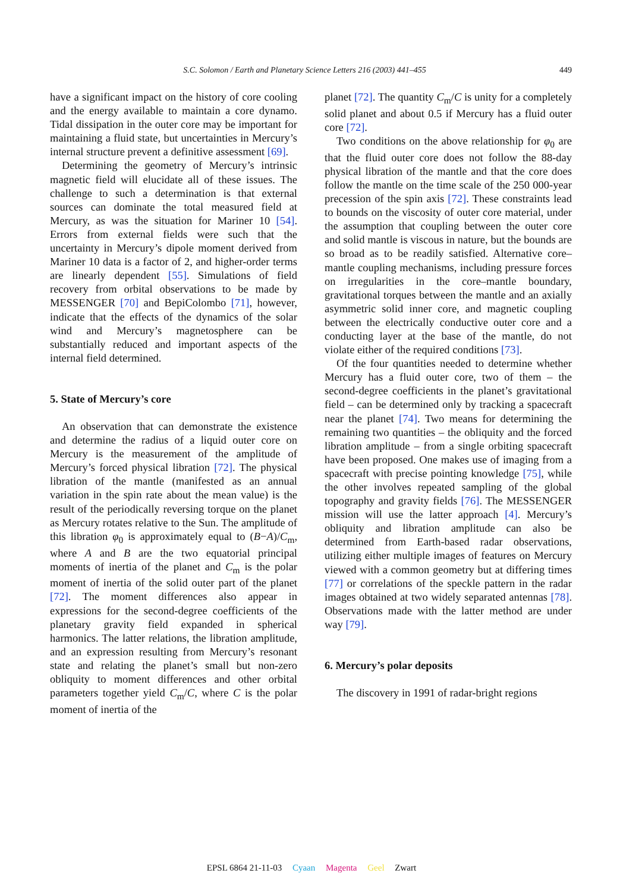S.C. Solomon / Earth and Planetary Science Letters 216 (2003) 441–455
449
have a significant impact on the history of core cooling and the energy available to maintain a core dynamo. Tidal dissipation in the outer core may be important for maintaining a fluid state, but uncertainties in Mercury’s internal structure prevent a definitive assessment [69].
Determining the geometry of Mercury’s intrinsic magnetic field will elucidate all of these issues. The challenge to such a determination is that external sources can dominate the total measured field at Mercury, as was the situation for Mariner 10 [54]. Errors from external fields were such that the uncertainty in Mercury’s dipole moment derived from Mariner 10 data is a factor of 2, and higher-order terms are linearly dependent [55]. Simulations of field recovery from orbital observations to be made by MESSENGER [70] and BepiColombo [71], however, indicate that the effects of the dynamics of the solar wind and Mercury’s magnetosphere can be substantially reduced and important aspects of the internal field determined.
5. State of Mercury’s core
An observation that can demonstrate the existence and determine the radius of a liquid outer core on Mercury is the measurement of the amplitude of Mercury’s forced physical libration [72]. The physical libration of the mantle (manifested as an annual variation in the spin rate about the mean value) is the result of the periodically reversing torque on the planet as Mercury rotates relative to the Sun. The amplitude of this libration φ<sub>0</sub> is approximately equal to (B−A)/C<sub>m</sub>, where A and B are the two equatorial principal moments of inertia of the planet and C<sub>m</sub> is the polar moment of inertia of the solid outer part of the planet [72]. The moment differences also appear in expressions for the second-degree coefficients of the planetary gravity field expanded in spherical harmonics. The latter relations, the libration amplitude, and an expression resulting from Mercury’s resonant state and relating the planet’s small but non-zero obliquity to moment differences and other orbital parameters together yield C<sub>m</sub>/C, where C is the polar moment of inertia of the
planet [72]. The quantity C<sub>m</sub>/C is unity for a completely solid planet and about 0.5 if Mercury has a fluid outer core [72].
Two conditions on the above relationship for φ<sub>0</sub> are that the fluid outer core does not follow the 88-day physical libration of the mantle and that the core does follow the mantle on the time scale of the 250 000-year precession of the spin axis [72]. These constraints lead to bounds on the viscosity of outer core material, under the assumption that coupling between the outer core and solid mantle is viscous in nature, but the bounds are so broad as to be readily satisfied. Alternative core–mantle coupling mechanisms, including pressure forces on irregularities in the core–mantle boundary, gravitational torques between the mantle and an axially asymmetric solid inner core, and magnetic coupling between the electrically conductive outer core and a conducting layer at the base of the mantle, do not violate either of the required conditions [73].
Of the four quantities needed to determine whether Mercury has a fluid outer core, two of them – the second-degree coefficients in the planet’s gravitational field – can be determined only by tracking a spacecraft near the planet [74]. Two means for determining the remaining two quantities – the obliquity and the forced libration amplitude – from a single orbiting spacecraft have been proposed. One makes use of imaging from a spacecraft with precise pointing knowledge [75], while the other involves repeated sampling of the global topography and gravity fields [76]. The MESSENGER mission will use the latter approach [4]. Mercury’s obliquity and libration amplitude can also be determined from Earth-based radar observations, utilizing either multiple images of features on Mercury viewed with a common geometry but at differing times [77] or correlations of the speckle pattern in the radar images obtained at two widely separated antennas [78]. Observations made with the latter method are under way [79].
6. Mercury’s polar deposits
The discovery in 1991 of radar-bright regions
EPSL 6864 21-11-03 Cyaan Magenta Geel Zwart